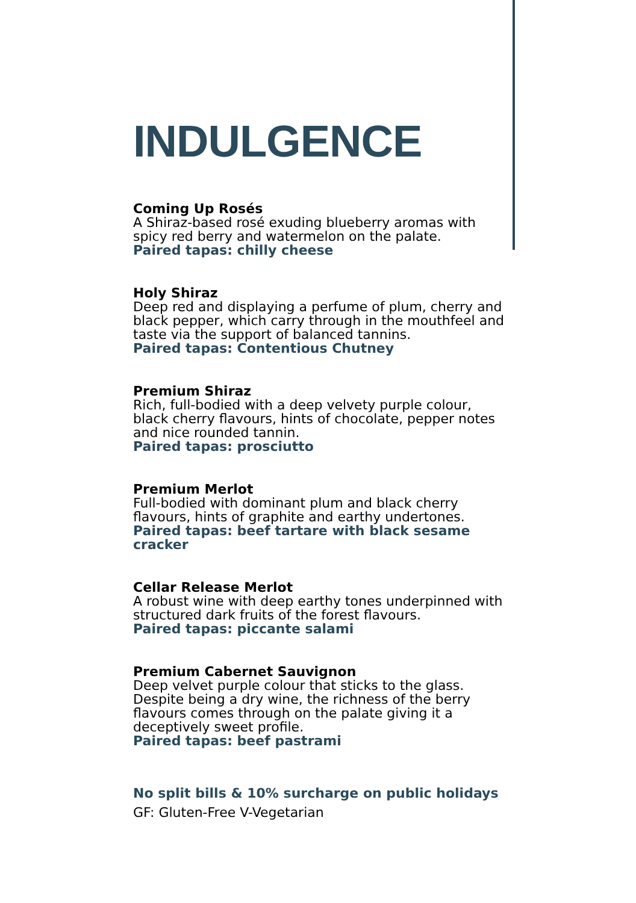INDULGENCE
Coming Up Rosés
A Shiraz-based rosé exuding blueberry aromas with spicy red berry and watermelon on the palate.
Paired tapas: chilly cheese
Holy Shiraz
Deep red and displaying a perfume of plum, cherry and black pepper, which carry through in the mouthfeel and taste via the support of balanced tannins.
Paired tapas: Contentious Chutney
Premium Shiraz
Rich, full-bodied with a deep velvety purple colour, black cherry flavours, hints of chocolate, pepper notes and nice rounded tannin.
Paired tapas: prosciutto
Premium Merlot
Full-bodied with dominant plum and black cherry flavours, hints of graphite and earthy undertones.
Paired tapas: beef tartare with black sesame cracker
Cellar Release Merlot
A robust wine with deep earthy tones underpinned with structured dark fruits of the forest flavours.
Paired tapas: piccante salami
Premium Cabernet Sauvignon
Deep velvet purple colour that sticks to the glass. Despite being a dry wine, the richness of the berry flavours comes through on the palate giving it a deceptively sweet profile.
Paired tapas: beef pastrami
No split bills & 10% surcharge on public holidays
GF: Gluten-Free V-Vegetarian